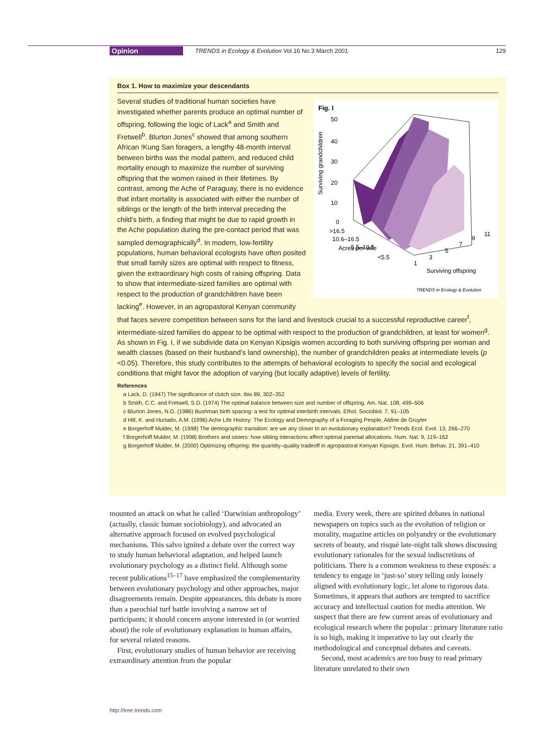Opinion TRENDS in Ecology & Evolution Vol.16 No.3 March 2001 129
Box 1. How to maximize your descendants
Fig. I
Surviving grandchildren
50
40
30
20
10
0
>16.5
10.6–16.5
5.5–10.5
<5.5
Acres per wife
1
3
5
7
9
11
Surviving offspring
TRENDS in Ecology & Evolution
Several studies of traditional human societies have investigated whether parents produce an optimal number of offspring, following the logic of Lack<sup>a</sup> and Smith and Fretwell<sup>b</sup>. Blurton Jones<sup>c</sup> showed that among southern African !Kung San foragers, a lengthy 48-month interval between births was the modal pattern, and reduced child mortality enough to maximize the number of surviving offspring that the women raised in their lifetimes. By contrast, among the Ache of Paraguay, there is no evidence that infant mortality is associated with either the number of siblings or the length of the birth interval preceding the child’s birth, a finding that might be due to rapid growth in the Ache population during the pre-contact period that was sampled demographically<sup>d</sup>. In modern, low-fertility populations, human behavioral ecologists have often posited that small family sizes are optimal with respect to fitness, given the extraordinary high costs of raising offspring. Data to show that intermediate-sized families are optimal with respect to the production of grandchildren have been lacking<sup>e</sup>. However, in an agropastoral Kenyan community that faces severe competition between sons for the land and livestock crucial to a successful reproductive career<sup>f</sup>, intermediate-sized families do appear to be optimal with respect to the production of grandchildren, at least for women<sup>g</sup>. As shown in Fig. I, if we subdivide data on Kenyan Kipsigis women according to both surviving offspring per woman and wealth classes (based on their husband’s land ownership), the number of grandchildren peaks at intermediate levels (p <0.05). Therefore, this study contributes to the attempts of behavioral ecologists to specify the social and ecological conditions that might favor the adoption of varying (but locally adaptive) levels of fertility.
References
a Lack, D. (1947) The significance of clutch size. Ibis 89, 302–352
b Smith, C.C. and Fretwell, S.D. (1974) The optimal balance between size and number of offspring. Am. Nat. 108, 499–506
c Blurton Jones, N.G. (1986) Bushman birth spacing: a test for optimal interbirth intervals. Ethol. Sociobiol. 7, 91–105
d Hill, K. and Hurtado, A.M. (1996) Ache Life History: The Ecology and Demography of a Foraging People, Aldine de Gruyter
e Borgerhoff Mulder, M. (1998) The demographic transition: are we any closer to an evolutionary explanation? Trends Ecol. Evol. 13, 266–270
f Borgerhoff Mulder, M. (1998) Brothers and sisters: how sibling interactions affect optimal parental allocations. Hum. Nat. 9, 119–162
g Borgerhoff Mulder, M. (2000) Optimizing offspring: the quantity–quality tradeoff in agropastoral Kenyan Kipsigis. Evol. Hum. Behav. 21, 391–410
mounted an attack on what he called ‘Darwinian anthropology’ (actually, classic human sociobiology), and advocated an alternative approach focused on evolved psychological mechanisms. This salvo ignited a debate over the correct way to study human behavioral adaptation, and helped launch evolutionary psychology as a distinct field. Although some recent publications<sup>15–17</sup> have emphasized the complementarity between evolutionary psychology and other approaches, major disagreements remain. Despite appearances, this debate is more than a parochial turf battle involving a narrow set of participants; it should concern anyone interested in (or worried about) the role of evolutionary explanation in human affairs, for several related reasons.
First, evolutionary studies of human behavior are receiving extraordinary attention from the popular
media. Every week, there are spirited debates in national newspapers on topics such as the evolution of religion or morality, magazine articles on polyandry or the evolutionary secrets of beauty, and risqué late-night talk shows discussing evolutionary rationales for the sexual indiscretions of politicians. There is a common weakness to these exposés: a tendency to engage in ‘just-so’ story telling only loosely aligned with evolutionary logic, let alone to rigorous data. Sometimes, it appears that authors are tempted to sacrifice accuracy and intellectual caution for media attention. We suspect that there are few current areas of evolutionary and ecological research where the popular : primary literature ratio is so high, making it imperative to lay out clearly the methodological and conceptual debates and caveats.
Second, most academics are too busy to read primary literature unrelated to their own
http://tree.trends.com